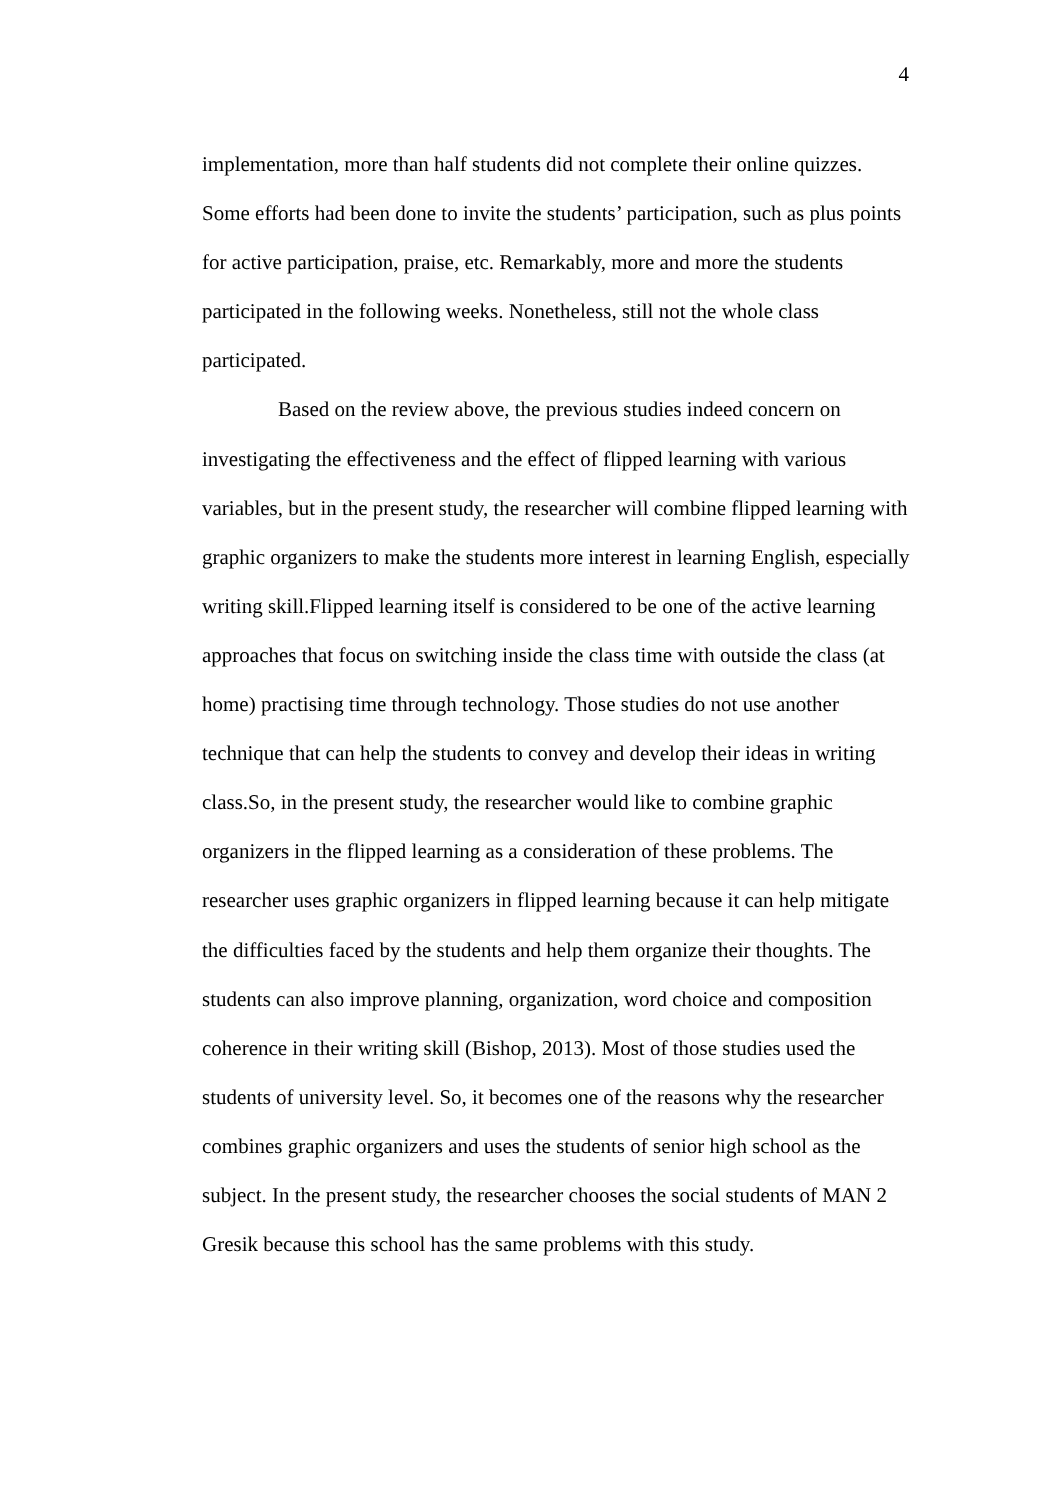4
implementation, more than half students did not complete their online quizzes. Some efforts had been done to invite the students’ participation, such as plus points for active participation, praise, etc. Remarkably, more and more the students participated in the following weeks. Nonetheless, still not the whole class participated.
Based on the review above, the previous studies indeed concern on investigating the effectiveness and the effect of flipped learning with various variables, but in the present study, the researcher will combine flipped learning with graphic organizers to make the students more interest in learning English, especially writing skill.Flipped learning itself is considered to be one of the active learning approaches that focus on switching inside the class time with outside the class (at home) practising time through technology. Those studies do not use another technique that can help the students to convey and develop their ideas in writing class.So, in the present study, the researcher would like to combine graphic organizers in the flipped learning as a consideration of these problems. The researcher uses graphic organizers in flipped learning because it can help mitigate the difficulties faced by the students and help them organize their thoughts. The students can also improve planning, organization, word choice and composition coherence in their writing skill (Bishop, 2013). Most of those studies used the students of university level. So, it becomes one of the reasons why the researcher combines graphic organizers and uses the students of senior high school as the subject. In the present study, the researcher chooses the social students of MAN 2 Gresik because this school has the same problems with this study.